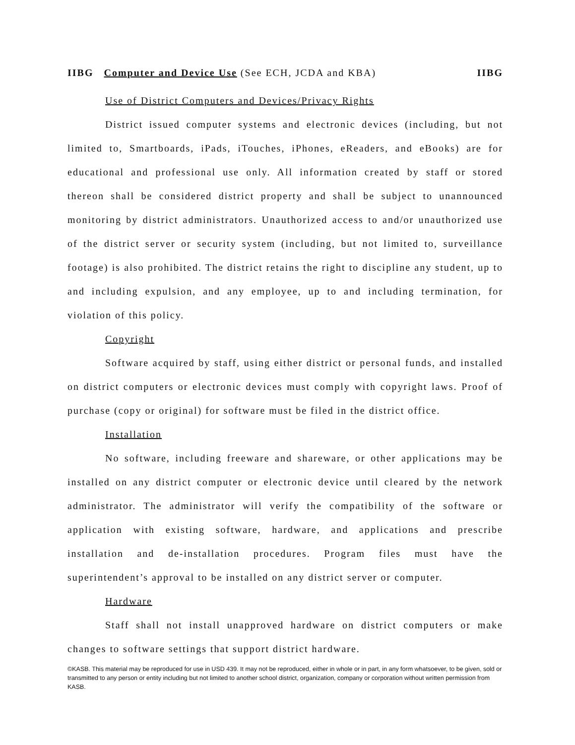IIBG Computer and Device Use (See ECH, JCDA and KBA) IIBG
Use of District Computers and Devices/Privacy Rights
District issued computer systems and electronic devices (including, but not limited to, Smartboards, iPads, iTouches, iPhones, eReaders, and eBooks) are for educational and professional use only. All information created by staff or stored thereon shall be considered district property and shall be subject to unannounced monitoring by district administrators. Unauthorized access to and/or unauthorized use of the district server or security system (including, but not limited to, surveillance footage) is also prohibited. The district retains the right to discipline any student, up to and including expulsion, and any employee, up to and including termination, for violation of this policy.
Copyright
Software acquired by staff, using either district or personal funds, and installed on district computers or electronic devices must comply with copyright laws. Proof of purchase (copy or original) for software must be filed in the district office.
Installation
No software, including freeware and shareware, or other applications may be installed on any district computer or electronic device until cleared by the network administrator. The administrator will verify the compatibility of the software or application with existing software, hardware, and applications and prescribe installation and de-installation procedures. Program files must have the superintendent’s approval to be installed on any district server or computer.
Hardware
Staff shall not install unapproved hardware on district computers or make changes to software settings that support district hardware.
©KASB. This material may be reproduced for use in USD 439. It may not be reproduced, either in whole or in part, in any form whatsoever, to be given, sold or transmitted to any person or entity including but not limited to another school district, organization, company or corporation without written permission from KASB.